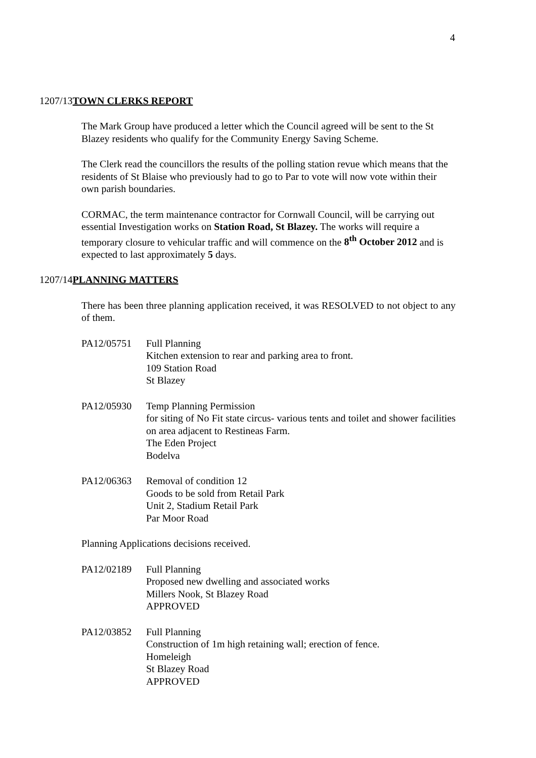4
1207/13TOWN CLERKS REPORT
The Mark Group have produced a letter which the Council agreed will be sent to the St Blazey residents who qualify for the Community Energy Saving Scheme.
The Clerk read the councillors the results of the polling station revue which means that the residents of St Blaise who previously had to go to Par to vote will now vote within their own parish boundaries.
CORMAC, the term maintenance contractor for Cornwall Council, will be carrying out essential Investigation works on Station Road, St Blazey. The works will require a temporary closure to vehicular traffic and will commence on the 8<sup>th</sup> October 2012 and is expected to last approximately 5 days.
1207/14PLANNING MATTERS
There has been three planning application received, it was RESOLVED to not object to any of them.
PA12/05751 Full Planning
Kitchen extension to rear and parking area to front.
109 Station Road
St Blazey
PA12/05930 Temp Planning Permission
for siting of No Fit state circus- various tents and toilet and shower facilities on area adjacent to Restineas Farm.
The Eden Project
Bodelva
PA12/06363 Removal of condition 12
Goods to be sold from Retail Park
Unit 2, Stadium Retail Park
Par Moor Road
Planning Applications decisions received.
PA12/02189 Full Planning
Proposed new dwelling and associated works
Millers Nook, St Blazey Road
APPROVED
PA12/03852 Full Planning
Construction of 1m high retaining wall; erection of fence.
Homeleigh
St Blazey Road
APPROVED